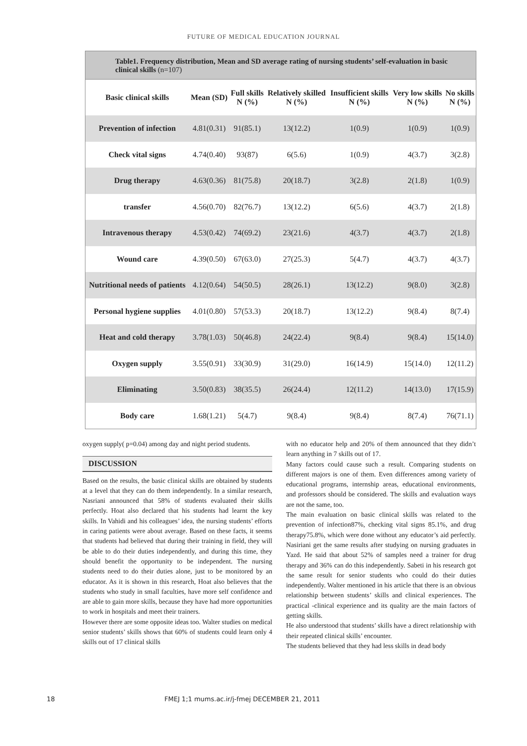FUTURE OF MEDICAL EDUCATION JOURNAL
Table1. Frequency distribution, Mean and SD average rating of nursing students’ self-evaluation in basic clinical skills (n=107)
| Basic clinical skills | Mean (SD) | Full skills N (%) | Relatively skilled N (%) | Insufficient skills N (%) | Very low skills N (%) | No skills N (%) |
| --- | --- | --- | --- | --- | --- | --- |
| Prevention of infection | 4.81(0.31) | 91(85.1) | 13(12.2) | 1(0.9) | 1(0.9) | 1(0.9) |
| Check vital signs | 4.74(0.40) | 93(87) | 6(5.6) | 1(0.9) | 4(3.7) | 3(2.8) |
| Drug therapy | 4.63(0.36) | 81(75.8) | 20(18.7) | 3(2.8) | 2(1.8) | 1(0.9) |
| transfer | 4.56(0.70) | 82(76.7) | 13(12.2) | 6(5.6) | 4(3.7) | 2(1.8) |
| Intravenous therapy | 4.53(0.42) | 74(69.2) | 23(21.6) | 4(3.7) | 4(3.7) | 2(1.8) |
| Wound care | 4.39(0.50) | 67(63.0) | 27(25.3) | 5(4.7) | 4(3.7) | 4(3.7) |
| Nutritional needs of patients | 4.12(0.64) | 54(50.5) | 28(26.1) | 13(12.2) | 9(8.0) | 3(2.8) |
| Personal hygiene supplies | 4.01(0.80) | 57(53.3) | 20(18.7) | 13(12.2) | 9(8.4) | 8(7.4) |
| Heat and cold therapy | 3.78(1.03) | 50(46.8) | 24(22.4) | 9(8.4) | 9(8.4) | 15(14.0) |
| Oxygen supply | 3.55(0.91) | 33(30.9) | 31(29.0) | 16(14.9) | 15(14.0) | 12(11.2) |
| Eliminating | 3.50(0.83) | 38(35.5) | 26(24.4) | 12(11.2) | 14(13.0) | 17(15.9) |
| Body care | 1.68(1.21) | 5(4.7) | 9(8.4) | 9(8.4) | 8(7.4) | 76(71.1) |
oxygen supply( p=0.04) among day and night period students.
DISCUSSION
Based on the results, the basic clinical skills are obtained by students at a level that they can do them independently. In a similar research, Nasriani announced that 58% of students evaluated their skills perfectly. Hoat also declared that his students had learnt the key skills. In Vahidi and his colleagues’ idea, the nursing students’ efforts in caring patients were about average. Based on these facts, it seems that students had believed that during their training in field, they will be able to do their duties independently, and during this time, they should benefit the opportunity to be independent. The nursing students need to do their duties alone, just to be monitored by an educator. As it is shown in this research, Hoat also believes that the students who study in small faculties, have more self confidence and are able to gain more skills, because they have had more opportunities to work in hospitals and meet their trainers.
However there are some opposite ideas too. Walter studies on medical senior students’ skills shows that 60% of students could learn only 4 skills out of 17 clinical skills
with no educator help and 20% of them announced that they didn’t learn anything in 7 skills out of 17.
Many factors could cause such a result. Comparing students on different majors is one of them. Even differences among variety of educational programs, internship areas, educational environments, and professors should be considered. The skills and evaluation ways are not the same, too.
The main evaluation on basic clinical skills was related to the prevention of infection87%, checking vital signs 85.1%, and drug therapy75.8%, which were done without any educator’s aid perfectly. Nasiriani get the same results after studying on nursing graduates in Yazd. He said that about 52% of samples need a trainer for drug therapy and 36% can do this independently. Sabeti in his research got the same result for senior students who could do their duties independently. Walter mentioned in his article that there is an obvious relationship between students’ skills and clinical experiences. The practical -clinical experience and its quality are the main factors of getting skills.
He also understood that students’ skills have a direct relationship with their repeated clinical skills’ encounter.
The students believed that they had less skills in dead body
18 FMEJ 1;1 mums.ac.ir/j-fmej DECEMBER 21, 2011